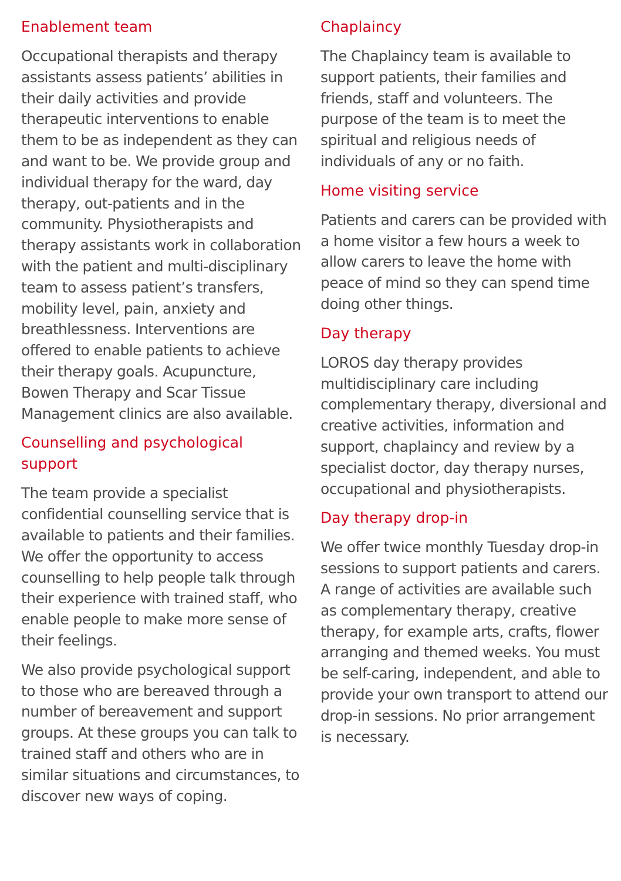Enablement team
Occupational therapists and therapy assistants assess patients’ abilities in their daily activities and provide therapeutic interventions to enable them to be as independent as they can and want to be. We provide group and individual therapy for the ward, day therapy, out-patients and in the community. Physiotherapists and therapy assistants work in collaboration with the patient and multi-disciplinary team to assess patient’s transfers, mobility level, pain, anxiety and breathlessness. Interventions are offered to enable patients to achieve their therapy goals. Acupuncture, Bowen Therapy and Scar Tissue Management clinics are also available.
Counselling and psychological support
The team provide a specialist confidential counselling service that is available to patients and their families. We offer the opportunity to access counselling to help people talk through their experience with trained staff, who enable people to make more sense of their feelings.
We also provide psychological support to those who are bereaved through a number of bereavement and support groups. At these groups you can talk to trained staff and others who are in similar situations and circumstances, to discover new ways of coping.
Chaplaincy
The Chaplaincy team is available to support patients, their families and friends, staff and volunteers. The purpose of the team is to meet the spiritual and religious needs of individuals of any or no faith.
Home visiting service
Patients and carers can be provided with a home visitor a few hours a week to allow carers to leave the home with peace of mind so they can spend time doing other things.
Day therapy
LOROS day therapy provides multidisciplinary care including complementary therapy, diversional and creative activities, information and support, chaplaincy and review by a specialist doctor, day therapy nurses, occupational and physiotherapists.
Day therapy drop-in
We offer twice monthly Tuesday drop-in sessions to support patients and carers. A range of activities are available such as complementary therapy, creative therapy, for example arts, crafts, flower arranging and themed weeks. You must be self-caring, independent, and able to provide your own transport to attend our drop-in sessions. No prior arrangement is necessary.